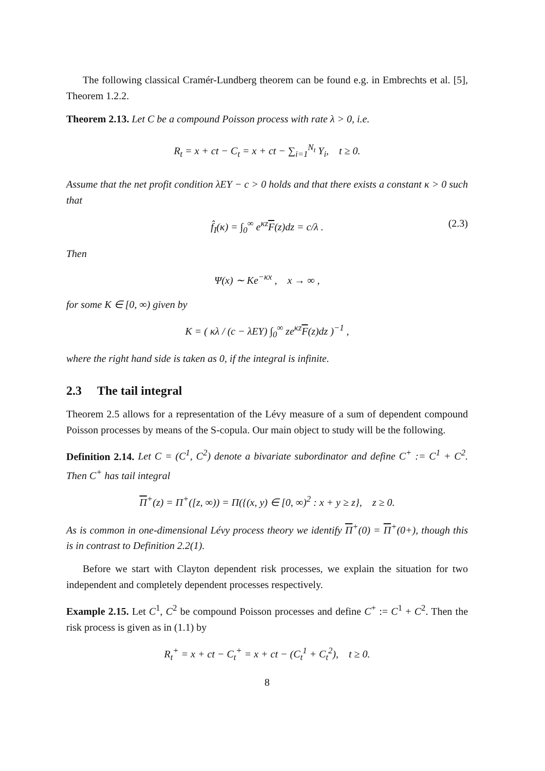The following classical Cramér-Lundberg theorem can be found e.g. in Embrechts et al. [5], Theorem 1.2.2.
Theorem 2.13. Let C be a compound Poisson process with rate λ > 0, i.e.
R<sub>t</sub> = x + ct − C<sub>t</sub> = x + ct − ∑<sub>i=1</sub><sup>N<sub>t</sub></sup> Y<sub>i</sub>, t ≥ 0.
Assume that the net profit condition λEY − c > 0 holds and that there exists a constant κ > 0 such that
f̂<sub>I</sub>(κ) = ∫<sub>0</sub><sup>∞</sup> e<sup>κz</sup>F(z)dz = c/λ . (2.3)
Then
Ψ(x) ∼ Ke<sup>−κx</sup> , x → ∞ ,
for some K ∈ [0, ∞) given by
K = ( κλ / (c − λEY) ∫<sub>0</sub><sup>∞</sup> ze<sup>κz</sup>F(z)dz )<sup>−1</sup> ,
where the right hand side is taken as 0, if the integral is infinite.
2.3 The tail integral
Theorem 2.5 allows for a representation of the Lévy measure of a sum of dependent compound Poisson processes by means of the S-copula. Our main object to study will be the following.
Definition 2.14. Let C = (C<sup>1</sup>, C<sup>2</sup>) denote a bivariate subordinator and define C<sup>+</sup> := C<sup>1</sup> + C<sup>2</sup>. Then C<sup>+</sup> has tail integral
Π<sup>+</sup>(z) = Π<sup>+</sup>([z, ∞)) = Π({(x, y) ∈ [0, ∞)<sup>2</sup> : x + y ≥ z}, z ≥ 0.
As is common in one-dimensional Lévy process theory we identify Π<sup>+</sup>(0) = Π<sup>+</sup>(0+), though this is in contrast to Definition 2.2(1).
Before we start with Clayton dependent risk processes, we explain the situation for two independent and completely dependent processes respectively.
Example 2.15. Let C<sup>1</sup>, C<sup>2</sup> be compound Poisson processes and define C<sup>+</sup> := C<sup>1</sup> + C<sup>2</sup>. Then the risk process is given as in (1.1) by
R<sub>t</sub><sup>+</sup> = x + ct − C<sub>t</sub><sup>+</sup> = x + ct − (C<sub>t</sub><sup>1</sup> + C<sub>t</sub><sup>2</sup>), t ≥ 0.
8